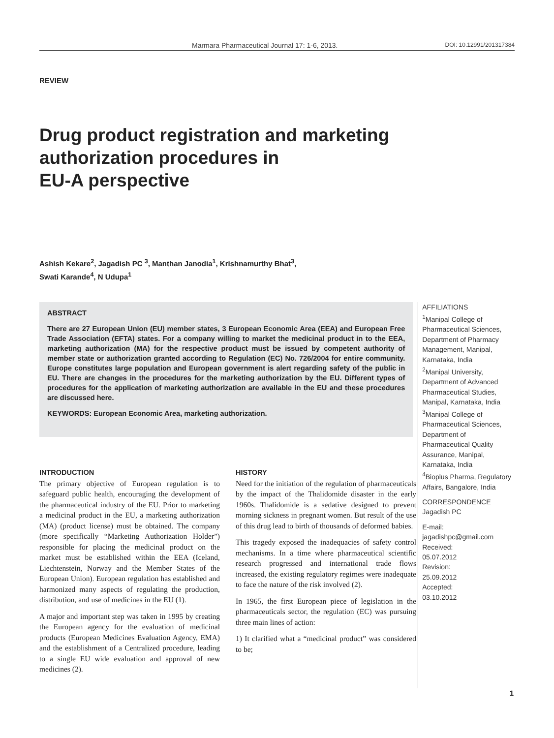Marmara Pharmaceutical Journal 17: 1-6, 2013. DOI: 10.12991/201317384
REVIEW
Drug product registration and marketing
authorization procedures in
EU-A perspective
Ashish Kekare<sup>2</sup>, Jagadish PC <sup>3</sup>, Manthan Janodia<sup>1</sup>, Krishnamurthy Bhat<sup>3</sup>,
Swati Karande<sup>4</sup>, N Udupa<sup>1</sup>
ABSTRACT
There are 27 European Union (EU) member states, 3 European Economic Area (EEA) and European Free Trade Association (EFTA) states. For a company willing to market the medicinal product in to the EEA, marketing authorization (MA) for the respective product must be issued by competent authority of member state or authorization granted according to Regulation (EC) No. 726/2004 for entire community. Europe constitutes large population and European government is alert regarding safety of the public in EU. There are changes in the procedures for the marketing authorization by the EU. Different types of procedures for the application of marketing authorization are available in the EU and these procedures are discussed here.
KEYWORDS: European Economic Area, marketing authorization.
AFFILIATIONS
<sup>1</sup> Manipal College of Pharmaceutical Sciences, Department of Pharmacy Management, Manipal, Karnataka, India
<sup>2</sup> Manipal University, Department of Advanced Pharmaceutical Studies, Manipal, Karnataka, India
<sup>3</sup> Manipal College of Pharmaceutical Sciences, Department of Pharmaceutical Quality Assurance, Manipal, Karnataka, India
<sup>4</sup> Bioplus Pharma, Regulatory Affairs, Bangalore, India
CORRESPONDENCE
Jagadish PC
E-mail:
jagadishpc@gmail.com
Received:
05.07.2012
Revision:
25.09.2012
Accepted:
03.10.2012
INTRODUCTION
The primary objective of European regulation is to safeguard public health, encouraging the development of the pharmaceutical industry of the EU. Prior to marketing a medicinal product in the EU, a marketing authorization (MA) (product license) must be obtained. The company (more specifically “Marketing Authorization Holder”) responsible for placing the medicinal product on the market must be established within the EEA (Iceland, Liechtenstein, Norway and the Member States of the European Union). European regulation has established and harmonized many aspects of regulating the production, distribution, and use of medicines in the EU (1).
A major and important step was taken in 1995 by creating the European agency for the evaluation of medicinal products (European Medicines Evaluation Agency, EMA) and the establishment of a Centralized procedure, leading to a single EU wide evaluation and approval of new medicines (2).
HISTORY
Need for the initiation of the regulation of pharmaceuticals by the impact of the Thalidomide disaster in the early 1960s. Thalidomide is a sedative designed to prevent morning sickness in pregnant women. But result of the use of this drug lead to birth of thousands of deformed babies.
This tragedy exposed the inadequacies of safety control mechanisms. In a time where pharmaceutical scientific research progressed and international trade flows increased, the existing regulatory regimes were inadequate to face the nature of the risk involved (2).
In 1965, the first European piece of legislation in the pharmaceuticals sector, the regulation (EC) was pursuing three main lines of action:
1) It clarified what a “medicinal product” was considered to be;
1